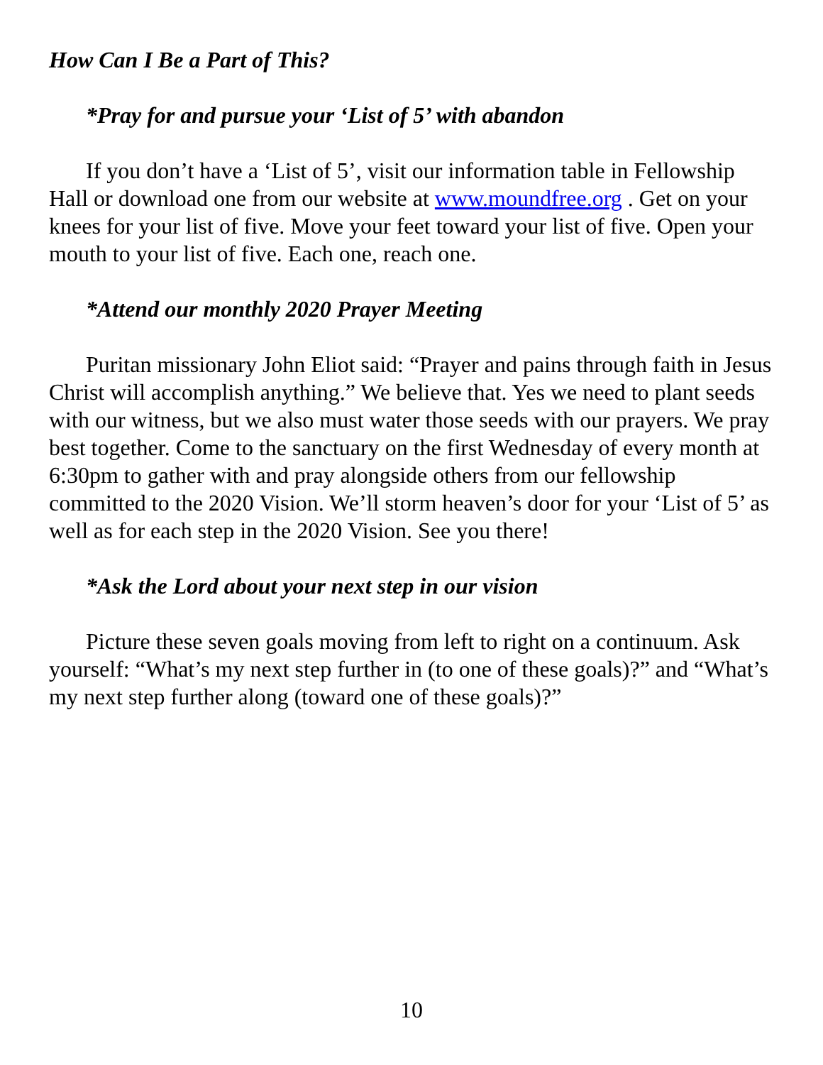How Can I Be a Part of This?
*Pray for and pursue your ‘List of 5’ with abandon
If you don’t have a ‘List of 5’, visit our information table in Fellowship Hall or download one from our website at www.moundfree.org . Get on your knees for your list of five. Move your feet toward your list of five. Open your mouth to your list of five. Each one, reach one.
*Attend our monthly 2020 Prayer Meeting
Puritan missionary John Eliot said: “Prayer and pains through faith in Jesus Christ will accomplish anything.” We believe that. Yes we need to plant seeds with our witness, but we also must water those seeds with our prayers. We pray best together. Come to the sanctuary on the first Wednesday of every month at 6:30pm to gather with and pray alongside others from our fellowship committed to the 2020 Vision. We’ll storm heaven’s door for your ‘List of 5’ as well as for each step in the 2020 Vision. See you there!
*Ask the Lord about your next step in our vision
Picture these seven goals moving from left to right on a continuum. Ask yourself: “What’s my next step further in (to one of these goals)?” and “What’s my next step further along (toward one of these goals)?”
10